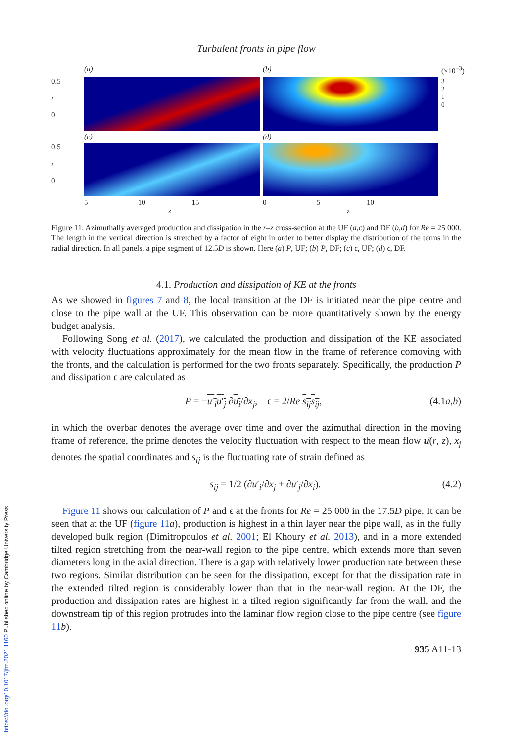Turbulent fronts in pipe flow
(a)
(b)
(×10<sup>−3</sup>)
0.5
r
0
3
2
1
0
(c)
(d)
0.5
r
0
5 10 15
z
0 5 10
z
Figure 11. Azimuthally averaged production and dissipation in the r–z cross-section at the UF (a,c) and DF (b,d) for Re = 25 000. The length in the vertical direction is stretched by a factor of eight in order to better display the distribution of the terms in the radial direction. In all panels, a pipe segment of 12.5D is shown. Here (a) P, UF; (b) P, DF; (c) ϵ, UF; (d) ϵ, DF.
4.1. Production and dissipation of KE at the fronts
As we showed in figures 7 and 8, the local transition at the DF is initiated near the pipe centre and close to the pipe wall at the UF. This observation can be more quantitatively shown by the energy budget analysis.
Following Song et al. (2017), we calculated the production and dissipation of the KE associated with velocity fluctuations approximately for the mean flow in the frame of reference comoving with the fronts, and the calculation is performed for the two fronts separately. Specifically, the production P and dissipation ϵ are calculated as
P = −u′<sub>i</sub>u′<sub>j</sub> ∂u<sub>i</sub>/∂x<sub>j</sub>, ϵ = 2/Re s<sub>ij</sub>s<sub>ij</sub>, (4.1a,b)
in which the overbar denotes the average over time and over the azimuthal direction in the moving frame of reference, the prime denotes the velocity fluctuation with respect to the mean flow ū(r, z), x<sub>j</sub> denotes the spatial coordinates and s<sub>ij</sub> is the fluctuating rate of strain defined as
s<sub>ij</sub> = 1/2 (∂u′<sub>i</sub>/∂x<sub>j</sub> + ∂u′<sub>j</sub>/∂x<sub>i</sub>). (4.2)
Figure 11 shows our calculation of P and ϵ at the fronts for Re = 25 000 in the 17.5D pipe. It can be seen that at the UF (figure 11 a), production is highest in a thin layer near the pipe wall, as in the fully developed bulk region (Dimitropoulos et al. 2001; El Khoury et al. 2013), and in a more extended tilted region stretching from the near-wall region to the pipe centre, which extends more than seven diameters long in the axial direction. There is a gap with relatively lower production rate between these two regions. Similar distribution can be seen for the dissipation, except for that the dissipation rate in the extended tilted region is considerably lower than that in the near-wall region. At the DF, the production and dissipation rates are highest in a tilted region significantly far from the wall, and the downstream tip of this region protrudes into the laminar flow region close to the pipe centre (see figure 11 b).
935 A11-13
https://doi.org/10.1017/jfm.2021.1160 Published online by Cambridge University Press